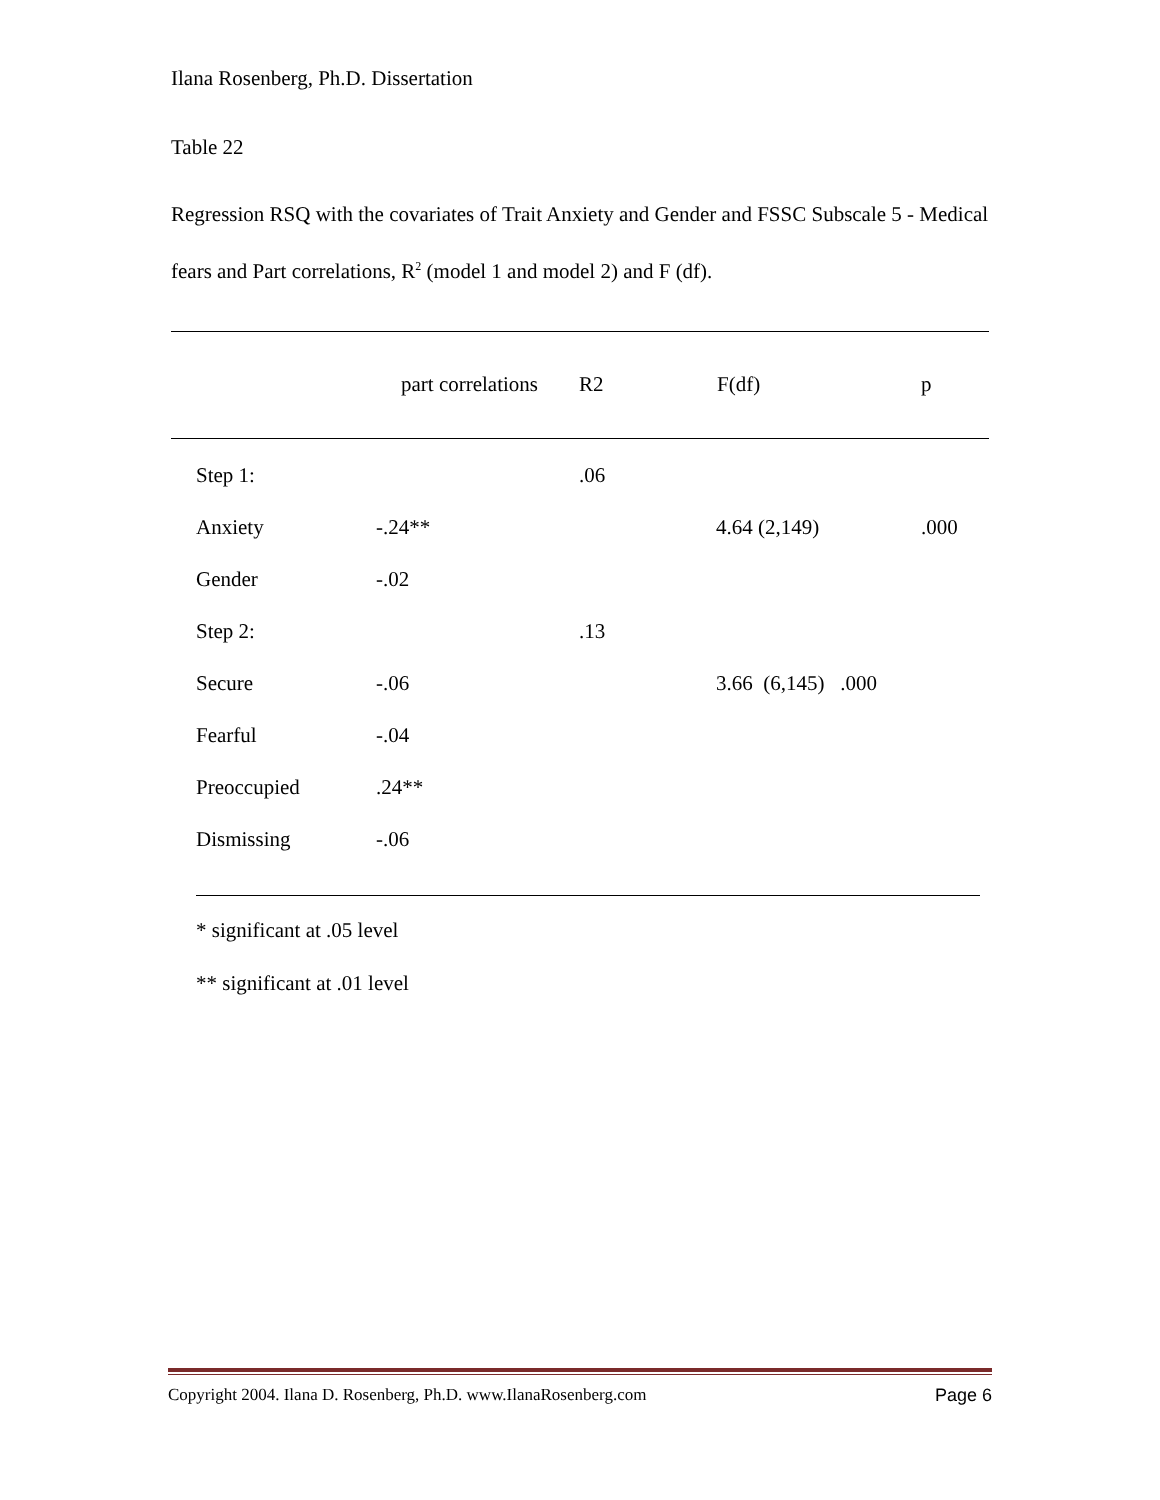Ilana Rosenberg, Ph.D. Dissertation
Table 22
Regression RSQ with the covariates of Trait Anxiety and Gender and FSSC Subscale 5 - Medical fears and Part correlations, R<sup>2</sup> (model 1 and model 2) and F (df).
| | part correlations | R2 | F(df) | p |
| --- | --- | --- | --- | --- |
| Step 1: | | .06 | | |
| Anxiety | -.24** | | 4.64 (2,149) | .000 |
| Gender | -.02 | | | |
| Step 2: | | .13 | | |
| Secure | -.06 | | 3.66 (6,145) .000 | |
| Fearful | -.04 | | | |
| Preoccupied | .24** | | | |
| Dismissing | -.06 | | | |
* significant at .05 level
** significant at .01 level
Copyright 2004. Ilana D. Rosenberg, Ph.D. www.IlanaRosenberg.com Page 6